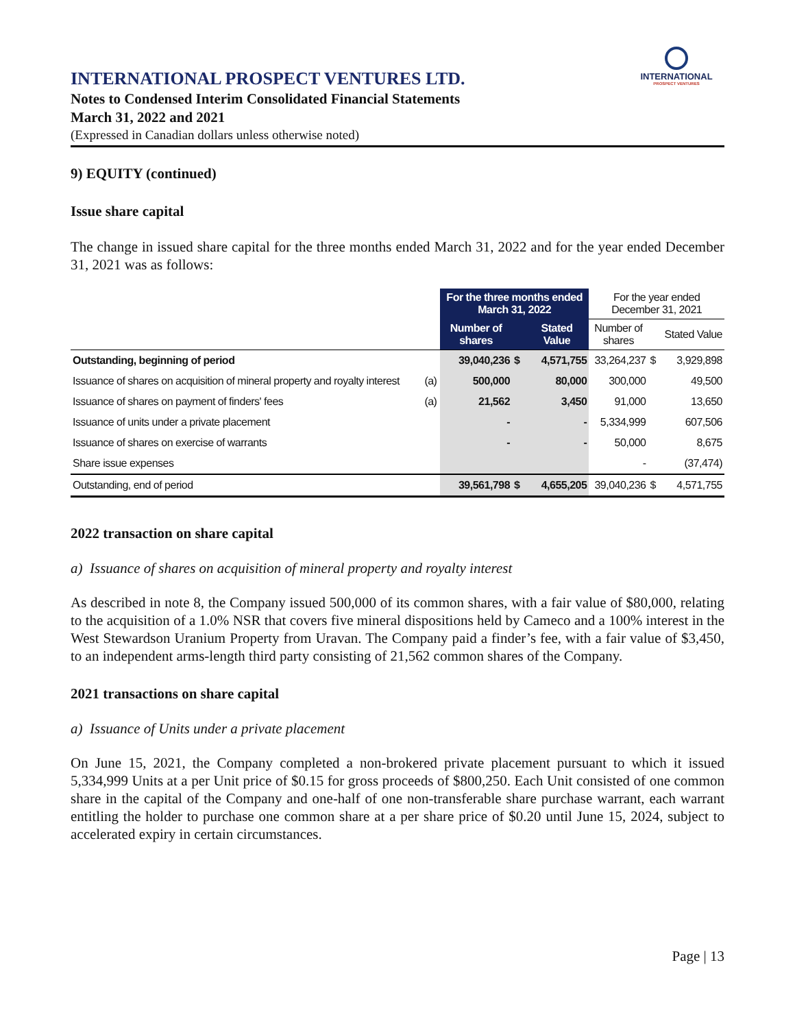INTERNATIONAL
PROSPECT VENTURES
INTERNATIONAL PROSPECT VENTURES LTD.
Notes to Condensed Interim Consolidated Financial Statements
March 31, 2022 and 2021
(Expressed in Canadian dollars unless otherwise noted)
9) EQUITY (continued)
Issue share capital
The change in issued share capital for the three months ended March 31, 2022 and for the year ended December 31, 2021 was as follows:
| | | For the three months ended March 31, 2022 | | | For the year ended December 31, 2021 | | |
| --- | --- | --- | --- | --- | --- | --- | --- |
| | | Number of shares | | Stated Value | Number of shares | | Stated Value |
| Outstanding, beginning of period | | 39,040,236 | $ | 4,571,755 | 33,264,237 | $ | 3,929,898 |
| Issuance of shares on acquisition of mineral property and royalty interest | (a) | 500,000 | | 80,000 | 300,000 | | 49,500 |
| Issuance of shares on payment of finders' fees | (a) | 21,562 | | 3,450 | 91,000 | | 13,650 |
| Issuance of units under a private placement | | - | | - | 5,334,999 | | 607,506 |
| Issuance of shares on exercise of warrants | | - | | - | 50,000 | | 8,675 |
| Share issue expenses | | | | | - | | (37,474) |
| Outstanding, end of period | | 39,561,798 | $ | 4,655,205 | 39,040,236 | $ | 4,571,755 |
2022 transaction on share capital
a) Issuance of shares on acquisition of mineral property and royalty interest
As described in note 8, the Company issued 500,000 of its common shares, with a fair value of $80,000, relating to the acquisition of a 1.0% NSR that covers five mineral dispositions held by Cameco and a 100% interest in the West Stewardson Uranium Property from Uravan. The Company paid a finder’s fee, with a fair value of $3,450, to an independent arms-length third party consisting of 21,562 common shares of the Company.
2021 transactions on share capital
a) Issuance of Units under a private placement
On June 15, 2021, the Company completed a non-brokered private placement pursuant to which it issued 5,334,999 Units at a per Unit price of $0.15 for gross proceeds of $800,250. Each Unit consisted of one common share in the capital of the Company and one-half of one non-transferable share purchase warrant, each warrant entitling the holder to purchase one common share at a per share price of $0.20 until June 15, 2024, subject to accelerated expiry in certain circumstances.
Page | 13